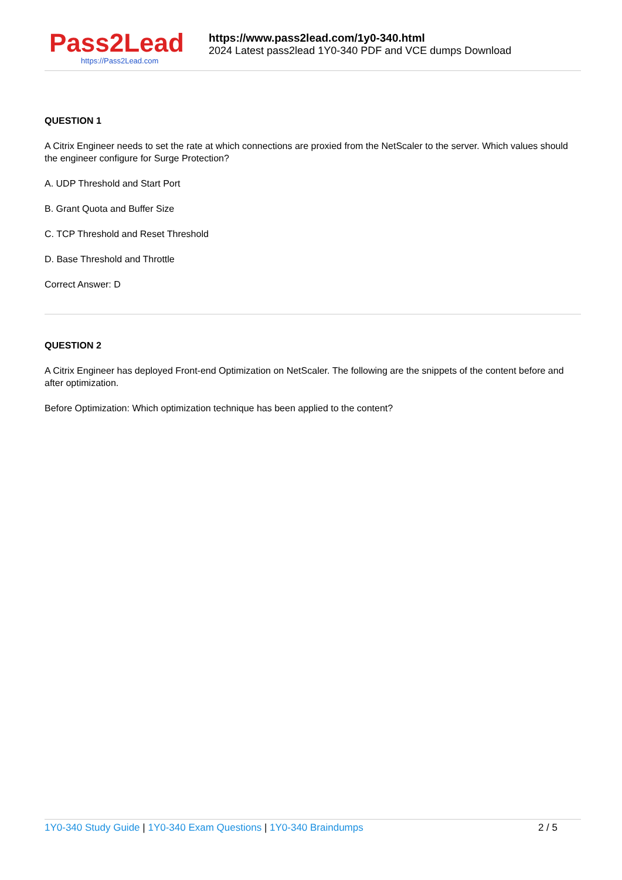Pass2Lead
https://Pass2Lead.com
https://www.pass2lead.com/1y0-340.html
2024 Latest pass2lead 1Y0-340 PDF and VCE dumps Download
QUESTION 1
A Citrix Engineer needs to set the rate at which connections are proxied from the NetScaler to the server. Which values should the engineer configure for Surge Protection?
A. UDP Threshold and Start Port
B. Grant Quota and Buffer Size
C. TCP Threshold and Reset Threshold
D. Base Threshold and Throttle
Correct Answer: D
QUESTION 2
A Citrix Engineer has deployed Front-end Optimization on NetScaler. The following are the snippets of the content before and after optimization.
Before Optimization: Which optimization technique has been applied to the content?
1Y0-340 Study Guide | 1Y0-340 Exam Questions | 1Y0-340 Braindumps
2 / 5